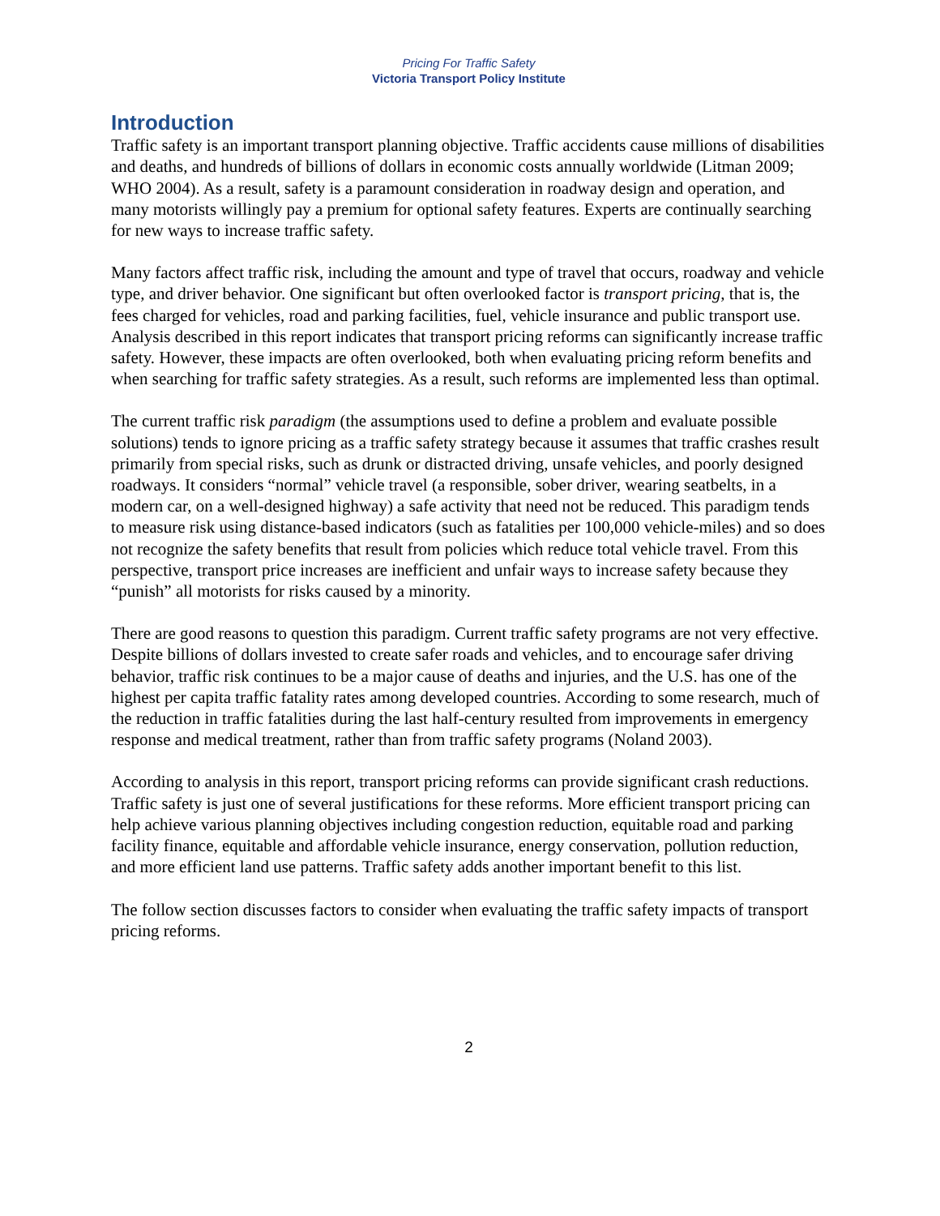Pricing For Traffic Safety
Victoria Transport Policy Institute
Introduction
Traffic safety is an important transport planning objective. Traffic accidents cause millions of disabilities and deaths, and hundreds of billions of dollars in economic costs annually worldwide (Litman 2009; WHO 2004). As a result, safety is a paramount consideration in roadway design and operation, and many motorists willingly pay a premium for optional safety features. Experts are continually searching for new ways to increase traffic safety.
Many factors affect traffic risk, including the amount and type of travel that occurs, roadway and vehicle type, and driver behavior. One significant but often overlooked factor is transport pricing, that is, the fees charged for vehicles, road and parking facilities, fuel, vehicle insurance and public transport use. Analysis described in this report indicates that transport pricing reforms can significantly increase traffic safety. However, these impacts are often overlooked, both when evaluating pricing reform benefits and when searching for traffic safety strategies. As a result, such reforms are implemented less than optimal.
The current traffic risk paradigm (the assumptions used to define a problem and evaluate possible solutions) tends to ignore pricing as a traffic safety strategy because it assumes that traffic crashes result primarily from special risks, such as drunk or distracted driving, unsafe vehicles, and poorly designed roadways. It considers “normal” vehicle travel (a responsible, sober driver, wearing seatbelts, in a modern car, on a well-designed highway) a safe activity that need not be reduced. This paradigm tends to measure risk using distance-based indicators (such as fatalities per 100,000 vehicle-miles) and so does not recognize the safety benefits that result from policies which reduce total vehicle travel. From this perspective, transport price increases are inefficient and unfair ways to increase safety because they “punish” all motorists for risks caused by a minority.
There are good reasons to question this paradigm. Current traffic safety programs are not very effective. Despite billions of dollars invested to create safer roads and vehicles, and to encourage safer driving behavior, traffic risk continues to be a major cause of deaths and injuries, and the U.S. has one of the highest per capita traffic fatality rates among developed countries. According to some research, much of the reduction in traffic fatalities during the last half-century resulted from improvements in emergency response and medical treatment, rather than from traffic safety programs (Noland 2003).
According to analysis in this report, transport pricing reforms can provide significant crash reductions. Traffic safety is just one of several justifications for these reforms. More efficient transport pricing can help achieve various planning objectives including congestion reduction, equitable road and parking facility finance, equitable and affordable vehicle insurance, energy conservation, pollution reduction, and more efficient land use patterns. Traffic safety adds another important benefit to this list.
The follow section discusses factors to consider when evaluating the traffic safety impacts of transport pricing reforms.
2